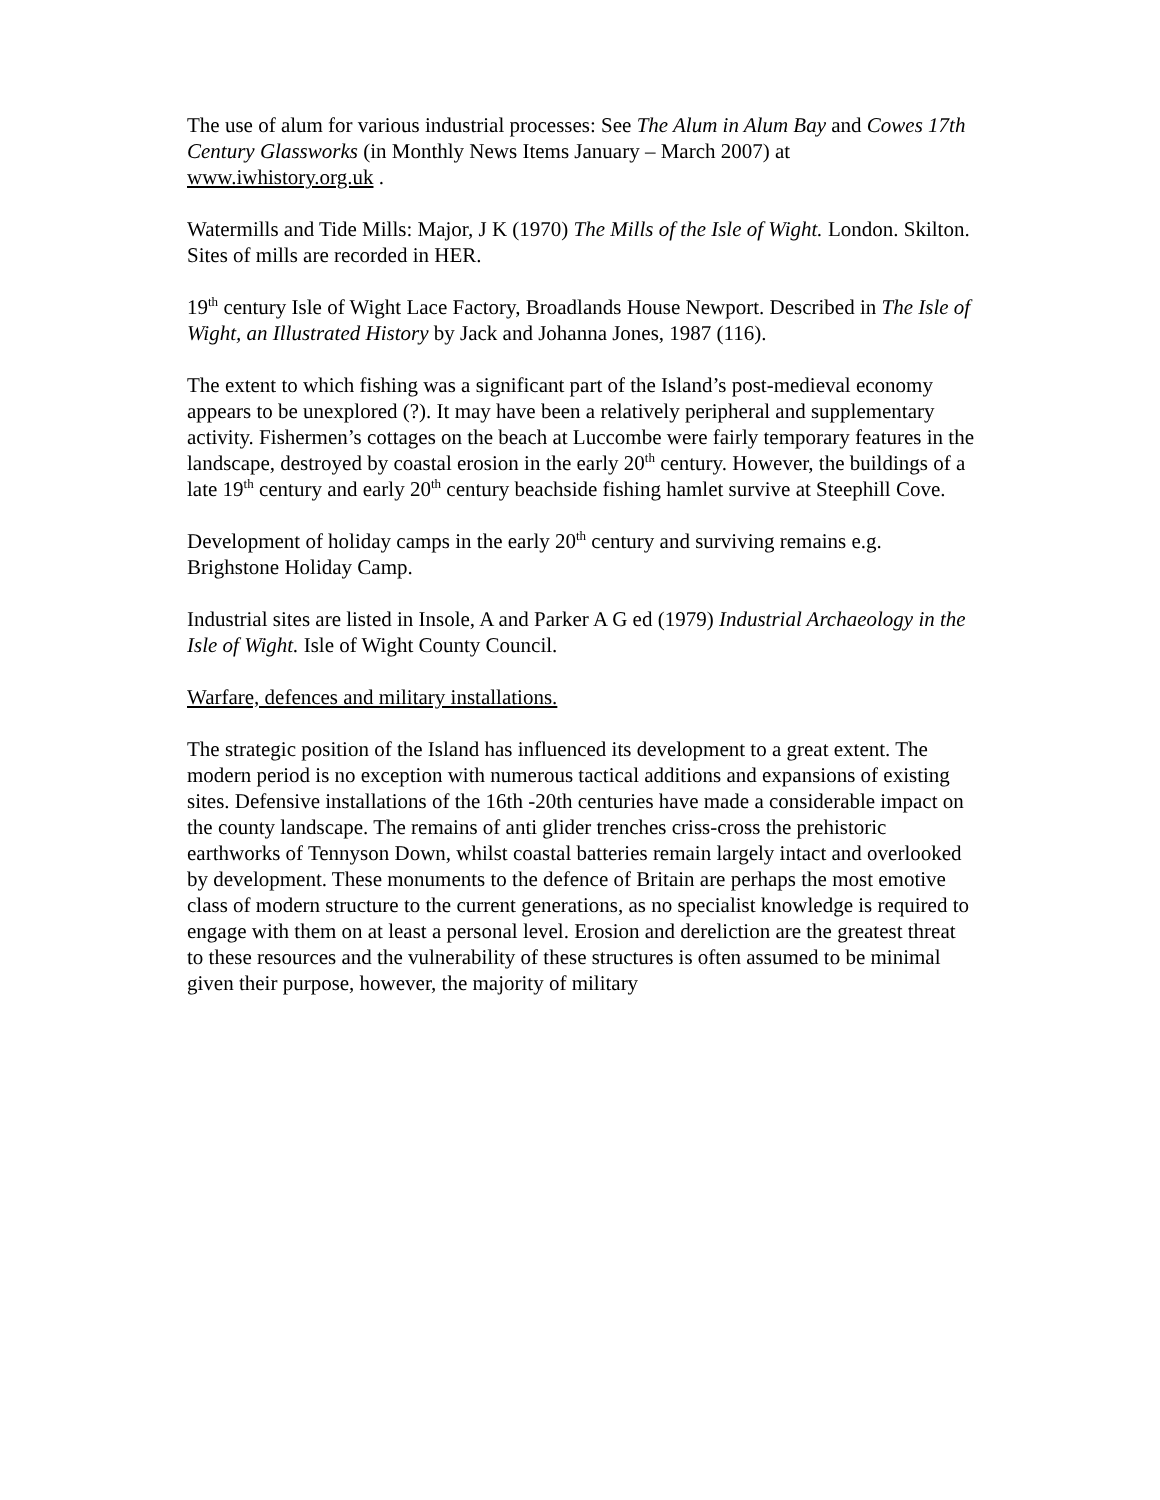The use of alum for various industrial processes: See The Alum in Alum Bay and Cowes 17th Century Glassworks (in Monthly News Items January – March 2007) at www.iwhistory.org.uk .
Watermills and Tide Mills: Major, J K (1970) The Mills of the Isle of Wight. London. Skilton. Sites of mills are recorded in HER.
19<sup>th</sup> century Isle of Wight Lace Factory, Broadlands House Newport. Described in The Isle of Wight, an Illustrated History by Jack and Johanna Jones, 1987 (116).
The extent to which fishing was a significant part of the Island’s post-medieval economy appears to be unexplored (?). It may have been a relatively peripheral and supplementary activity. Fishermen’s cottages on the beach at Luccombe were fairly temporary features in the landscape, destroyed by coastal erosion in the early 20<sup>th</sup> century. However, the buildings of a late 19<sup>th</sup> century and early 20<sup>th</sup> century beachside fishing hamlet survive at Steephill Cove.
Development of holiday camps in the early 20<sup>th</sup> century and surviving remains e.g. Brighstone Holiday Camp.
Industrial sites are listed in Insole, A and Parker A G ed (1979) Industrial Archaeology in the Isle of Wight. Isle of Wight County Council.
Warfare, defences and military installations.
The strategic position of the Island has influenced its development to a great extent. The modern period is no exception with numerous tactical additions and expansions of existing sites. Defensive installations of the 16th -20th centuries have made a considerable impact on the county landscape. The remains of anti glider trenches criss-cross the prehistoric earthworks of Tennyson Down, whilst coastal batteries remain largely intact and overlooked by development. These monuments to the defence of Britain are perhaps the most emotive class of modern structure to the current generations, as no specialist knowledge is required to engage with them on at least a personal level. Erosion and dereliction are the greatest threat to these resources and the vulnerability of these structures is often assumed to be minimal given their purpose, however, the majority of military